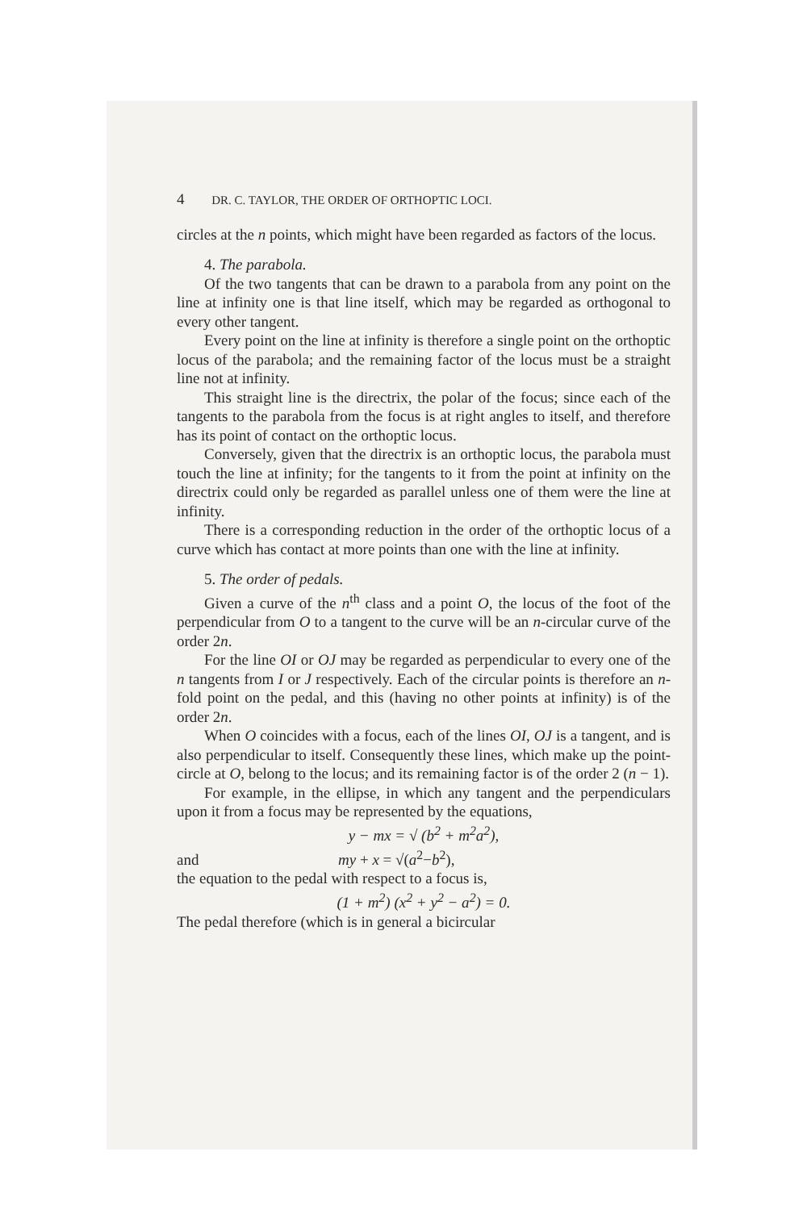4 DR. C. TAYLOR, THE ORDER OF ORTHOPTIC LOCI.
circles at the n points, which might have been regarded as factors of the locus.
4. The parabola.
Of the two tangents that can be drawn to a parabola from any point on the line at infinity one is that line itself, which may be regarded as orthogonal to every other tangent.
Every point on the line at infinity is therefore a single point on the orthoptic locus of the parabola; and the remaining factor of the locus must be a straight line not at infinity.
This straight line is the directrix, the polar of the focus; since each of the tangents to the parabola from the focus is at right angles to itself, and therefore has its point of contact on the orthoptic locus.
Conversely, given that the directrix is an orthoptic locus, the parabola must touch the line at infinity; for the tangents to it from the point at infinity on the directrix could only be regarded as parallel unless one of them were the line at infinity.
There is a corresponding reduction in the order of the orthoptic locus of a curve which has contact at more points than one with the line at infinity.
5. The order of pedals.
Given a curve of the n<sup>th</sup> class and a point O, the locus of the foot of the perpendicular from O to a tangent to the curve will be an n-circular curve of the order 2n.
For the line OI or OJ may be regarded as perpendicular to every one of the n tangents from I or J respectively. Each of the circular points is therefore an n-fold point on the pedal, and this (having no other points at infinity) is of the order 2n.
When O coincides with a focus, each of the lines OI, OJ is a tangent, and is also perpendicular to itself. Consequently these lines, which make up the point-circle at O, belong to the locus; and its remaining factor is of the order 2 (n − 1).
For example, in the ellipse, in which any tangent and the perpendiculars upon it from a focus may be represented by the equations,
y − mx = √ (b<sup>2</sup> + m<sup>2</sup>a<sup>2</sup>),
and my + x = √(a<sup>2</sup>−b<sup>2</sup>),
the equation to the pedal with respect to a focus is,
(1 + m<sup>2</sup>) (x<sup>2</sup> + y<sup>2</sup> − a<sup>2</sup>) = 0.
The pedal therefore (which is in general a bicircular